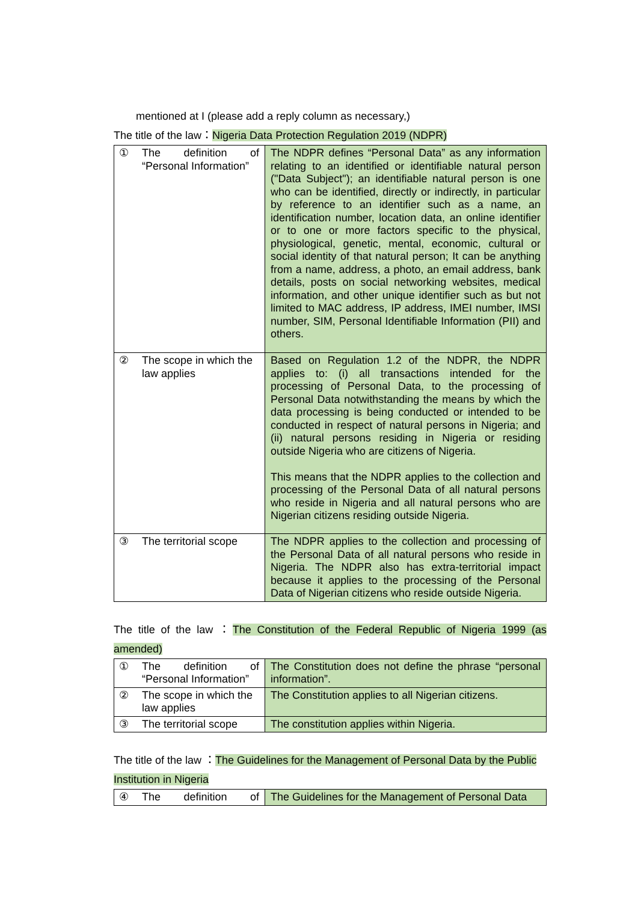mentioned at I (please add a reply column as necessary,)
The title of the law：Nigeria Data Protection Regulation 2019 (NDPR)
| ① The definition of “Personal Information” | The NDPR defines “Personal Data” as any information relating to an identified or identifiable natural person ("Data Subject"); an identifiable natural person is one who can be identified, directly or indirectly, in particular by reference to an identifier such as a name, an identification number, location data, an online identifier or to one or more factors specific to the physical, physiological, genetic, mental, economic, cultural or social identity of that natural person; It can be anything from a name, address, a photo, an email address, bank details, posts on social networking websites, medical information, and other unique identifier such as but not limited to MAC address, IP address, IMEI number, IMSI number, SIM, Personal Identifiable Information (PII) and others. |
| ② The scope in which the law applies | Based on Regulation 1.2 of the NDPR, the NDPR applies to: (i) all transactions intended for the processing of Personal Data, to the processing of Personal Data notwithstanding the means by which the data processing is being conducted or intended to be conducted in respect of natural persons in Nigeria; and (ii) natural persons residing in Nigeria or residing outside Nigeria who are citizens of Nigeria. This means that the NDPR applies to the collection and processing of the Personal Data of all natural persons who reside in Nigeria and all natural persons who are Nigerian citizens residing outside Nigeria. |
| ③ The territorial scope | The NDPR applies to the collection and processing of the Personal Data of all natural persons who reside in Nigeria. The NDPR also has extra-territorial impact because it applies to the processing of the Personal Data of Nigerian citizens who reside outside Nigeria. |
The title of the law ：The Constitution of the Federal Republic of Nigeria 1999 (as amended)
| ① The definition of “Personal Information” | The Constitution does not define the phrase “personal information”. |
| ② The scope in which the law applies | The Constitution applies to all Nigerian citizens. |
| ③ The territorial scope | The constitution applies within Nigeria. |
The title of the law ：The Guidelines for the Management of Personal Data by the Public Institution in Nigeria
| ④ The definition of | The Guidelines for the Management of Personal Data |